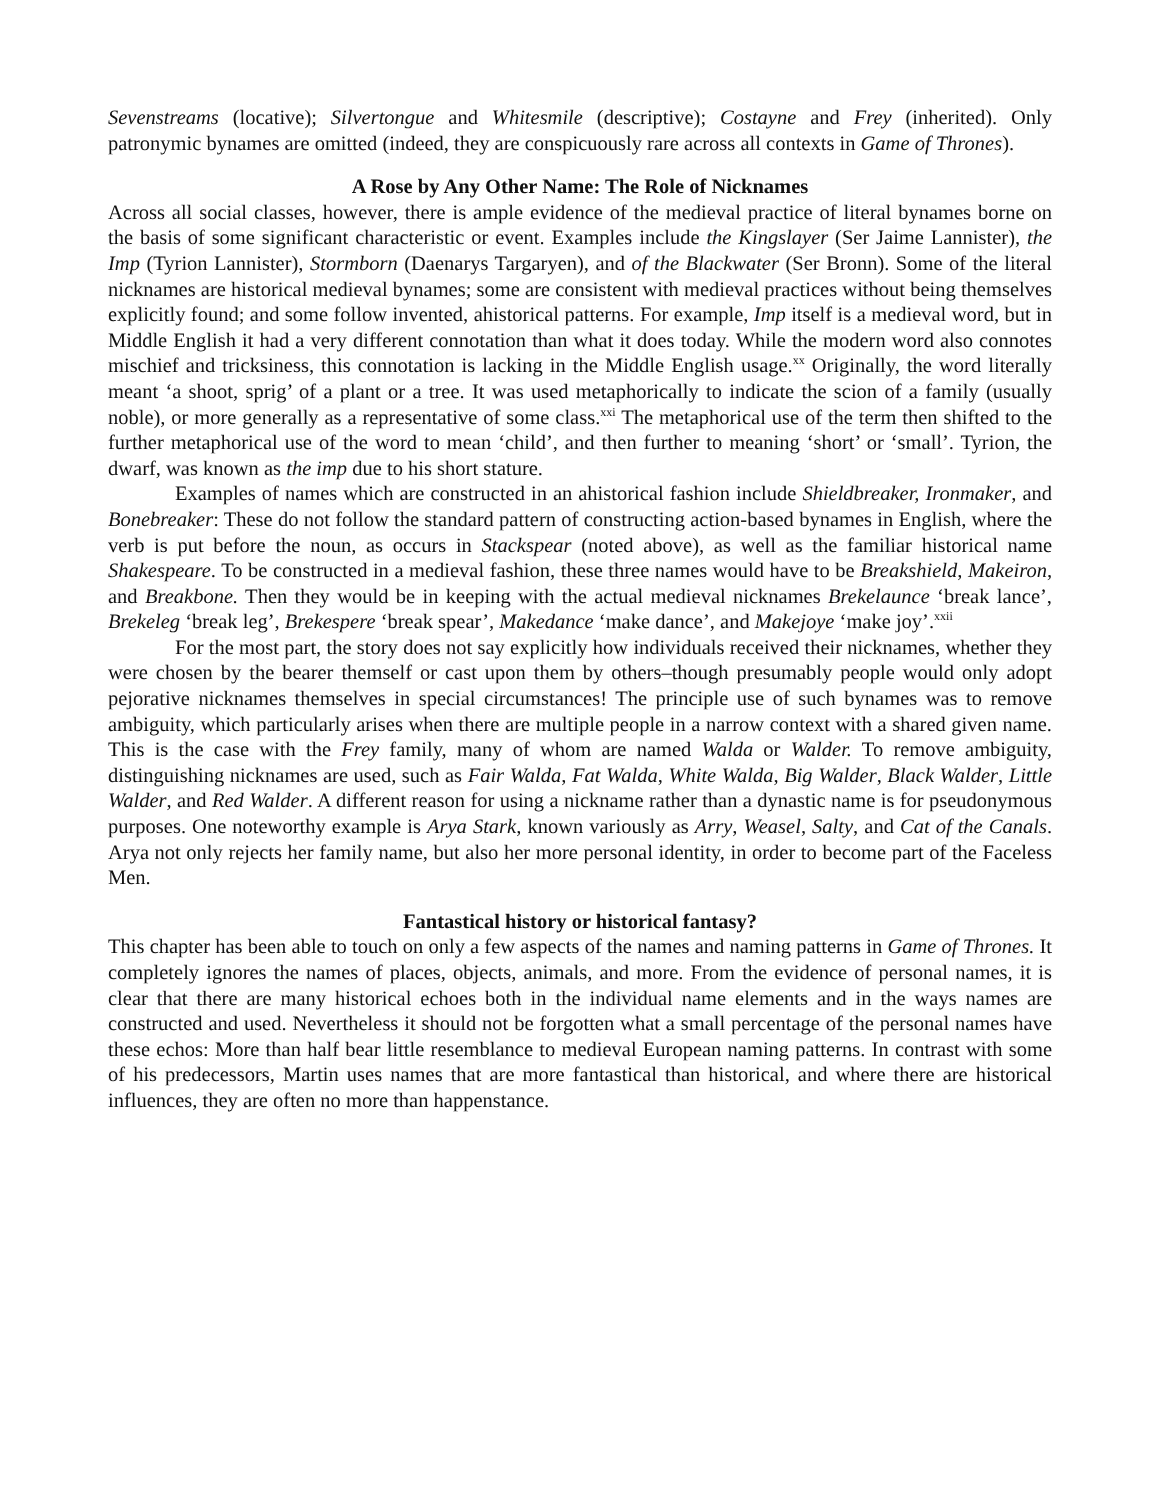Sevenstreams (locative); Silvertongue and Whitesmile (descriptive); Costayne and Frey (inherited). Only patronymic bynames are omitted (indeed, they are conspicuously rare across all contexts in Game of Thrones).
A Rose by Any Other Name: The Role of Nicknames
Across all social classes, however, there is ample evidence of the medieval practice of literal bynames borne on the basis of some significant characteristic or event. Examples include the Kingslayer (Ser Jaime Lannister), the Imp (Tyrion Lannister), Stormborn (Daenarys Targaryen), and of the Blackwater (Ser Bronn). Some of the literal nicknames are historical medieval bynames; some are consistent with medieval practices without being themselves explicitly found; and some follow invented, ahistorical patterns. For example, Imp itself is a medieval word, but in Middle English it had a very different connotation than what it does today. While the modern word also connotes mischief and tricksiness, this connotation is lacking in the Middle English usage.<sup>xx</sup> Originally, the word literally meant ‘a shoot, sprig’ of a plant or a tree. It was used metaphorically to indicate the scion of a family (usually noble), or more generally as a representative of some class.<sup>xxi</sup> The metaphorical use of the term then shifted to the further metaphorical use of the word to mean ‘child’, and then further to meaning ‘short’ or ‘small’. Tyrion, the dwarf, was known as the imp due to his short stature.
Examples of names which are constructed in an ahistorical fashion include Shieldbreaker, Ironmaker, and Bonebreaker: These do not follow the standard pattern of constructing action-based bynames in English, where the verb is put before the noun, as occurs in Stackspear (noted above), as well as the familiar historical name Shakespeare. To be constructed in a medieval fashion, these three names would have to be Breakshield, Makeiron, and Breakbone. Then they would be in keeping with the actual medieval nicknames Brekelaunce ‘break lance’, Brekeleg ‘break leg’, Brekespere ‘break spear’, Makedance ‘make dance’, and Makejoye ‘make joy’.<sup>xxii</sup>
For the most part, the story does not say explicitly how individuals received their nicknames, whether they were chosen by the bearer themself or cast upon them by others–though presumably people would only adopt pejorative nicknames themselves in special circumstances! The principle use of such bynames was to remove ambiguity, which particularly arises when there are multiple people in a narrow context with a shared given name. This is the case with the Frey family, many of whom are named Walda or Walder. To remove ambiguity, distinguishing nicknames are used, such as Fair Walda, Fat Walda, White Walda, Big Walder, Black Walder, Little Walder, and Red Walder. A different reason for using a nickname rather than a dynastic name is for pseudonymous purposes. One noteworthy example is Arya Stark, known variously as Arry, Weasel, Salty, and Cat of the Canals. Arya not only rejects her family name, but also her more personal identity, in order to become part of the Faceless Men.
Fantastical history or historical fantasy?
This chapter has been able to touch on only a few aspects of the names and naming patterns in Game of Thrones. It completely ignores the names of places, objects, animals, and more. From the evidence of personal names, it is clear that there are many historical echoes both in the individual name elements and in the ways names are constructed and used. Nevertheless it should not be forgotten what a small percentage of the personal names have these echos: More than half bear little resemblance to medieval European naming patterns. In contrast with some of his predecessors, Martin uses names that are more fantastical than historical, and where there are historical influences, they are often no more than happenstance.